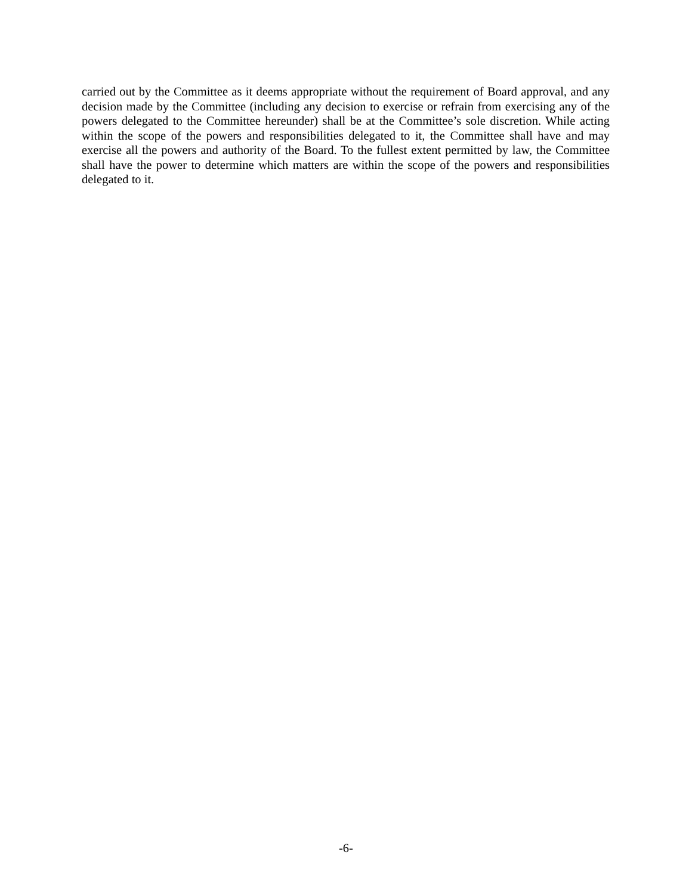carried out by the Committee as it deems appropriate without the requirement of Board approval, and any decision made by the Committee (including any decision to exercise or refrain from exercising any of the powers delegated to the Committee hereunder) shall be at the Committee’s sole discretion. While acting within the scope of the powers and responsibilities delegated to it, the Committee shall have and may exercise all the powers and authority of the Board. To the fullest extent permitted by law, the Committee shall have the power to determine which matters are within the scope of the powers and responsibilities delegated to it.
-6-